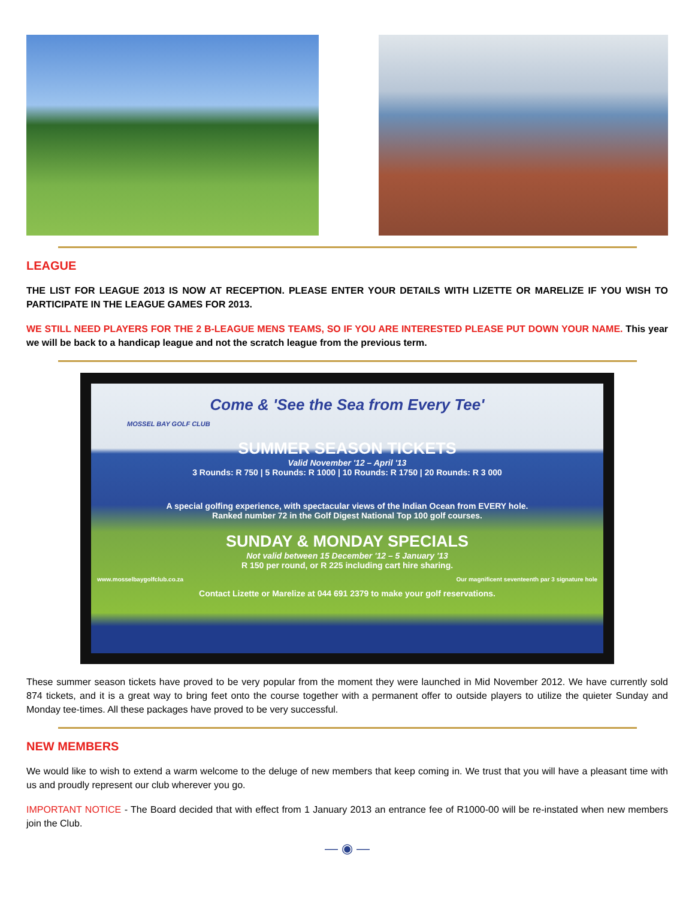LEAGUE
THE LIST FOR LEAGUE 2013 IS NOW AT RECEPTION. PLEASE ENTER YOUR DETAILS WITH LIZETTE OR MARELIZE IF YOU WISH TO PARTICIPATE IN THE LEAGUE GAMES FOR 2013.
WE STILL NEED PLAYERS FOR THE 2 B-LEAGUE MENS TEAMS, SO IF YOU ARE INTERESTED PLEASE PUT DOWN YOUR NAME. This year we will be back to a handicap league and not the scratch league from the previous term.
Come & 'See the Sea from Every Tee'
MOSSEL BAY GOLF CLUB
SUMMER SEASON TICKETS
Valid November '12 – April '13
3 Rounds: R 750 | 5 Rounds: R 1000 | 10 Rounds: R 1750 | 20 Rounds: R 3 000
A special golfing experience, with spectacular views of the Indian Ocean from EVERY hole.
Ranked number 72 in the Golf Digest National Top 100 golf courses.
SUNDAY & MONDAY SPECIALS
Not valid between 15 December '12 – 5 January '13
R 150 per round, or R 225 including cart hire sharing.
www.mosselbaygolfclub.co.za Our magnificent seventeenth par 3 signature hole
Contact Lizette or Marelize at 044 691 2379 to make your golf reservations.
These summer season tickets have proved to be very popular from the moment they were launched in Mid November 2012. We have currently sold 874 tickets, and it is a great way to bring feet onto the course together with a permanent offer to outside players to utilize the quieter Sunday and Monday tee-times. All these packages have proved to be very successful.
NEW MEMBERS
We would like to wish to extend a warm welcome to the deluge of new members that keep coming in. We trust that you will have a pleasant time with us and proudly represent our club wherever you go.
IMPORTANT NOTICE - The Board decided that with effect from 1 January 2013 an entrance fee of R1000-00 will be re-instated when new members join the Club.
— ◉ —